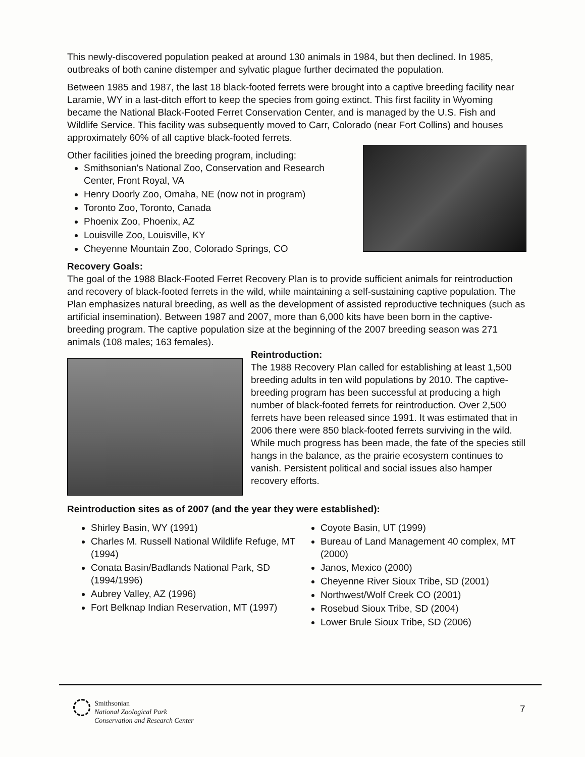This newly-discovered population peaked at around 130 animals in 1984, but then declined. In 1985, outbreaks of both canine distemper and sylvatic plague further decimated the population.
Between 1985 and 1987, the last 18 black-footed ferrets were brought into a captive breeding facility near Laramie, WY in a last-ditch effort to keep the species from going extinct. This first facility in Wyoming became the National Black-Footed Ferret Conservation Center, and is managed by the U.S. Fish and Wildlife Service. This facility was subsequently moved to Carr, Colorado (near Fort Collins) and houses approximately 60% of all captive black-footed ferrets.
Other facilities joined the breeding program, including:
Smithsonian's National Zoo, Conservation and Research Center, Front Royal, VA
Henry Doorly Zoo, Omaha, NE (now not in program)
Toronto Zoo, Toronto, Canada
Phoenix Zoo, Phoenix, AZ
Louisville Zoo, Louisville, KY
Cheyenne Mountain Zoo, Colorado Springs, CO
Recovery Goals:
The goal of the 1988 Black-Footed Ferret Recovery Plan is to provide sufficient animals for reintroduction and recovery of black-footed ferrets in the wild, while maintaining a self-sustaining captive population. The Plan emphasizes natural breeding, as well as the development of assisted reproductive techniques (such as artificial insemination). Between 1987 and 2007, more than 6,000 kits have been born in the captive-breeding program. The captive population size at the beginning of the 2007 breeding season was 271 animals (108 males; 163 females).
Reintroduction:
The 1988 Recovery Plan called for establishing at least 1,500 breeding adults in ten wild populations by 2010. The captive-breeding program has been successful at producing a high number of black-footed ferrets for reintroduction. Over 2,500 ferrets have been released since 1991. It was estimated that in 2006 there were 850 black-footed ferrets surviving in the wild. While much progress has been made, the fate of the species still hangs in the balance, as the prairie ecosystem continues to vanish. Persistent political and social issues also hamper recovery efforts.
Reintroduction sites as of 2007 (and the year they were established):
Shirley Basin, WY (1991)
Charles M. Russell National Wildlife Refuge, MT (1994)
Conata Basin/Badlands National Park, SD (1994/1996)
Aubrey Valley, AZ (1996)
Fort Belknap Indian Reservation, MT (1997)
Coyote Basin, UT (1999)
Bureau of Land Management 40 complex, MT (2000)
Janos, Mexico (2000)
Cheyenne River Sioux Tribe, SD (2001)
Northwest/Wolf Creek CO (2001)
Rosebud Sioux Tribe, SD (2004)
Lower Brule Sioux Tribe, SD (2006)
Smithsonian
National Zoological Park
Conservation and Research Center
7